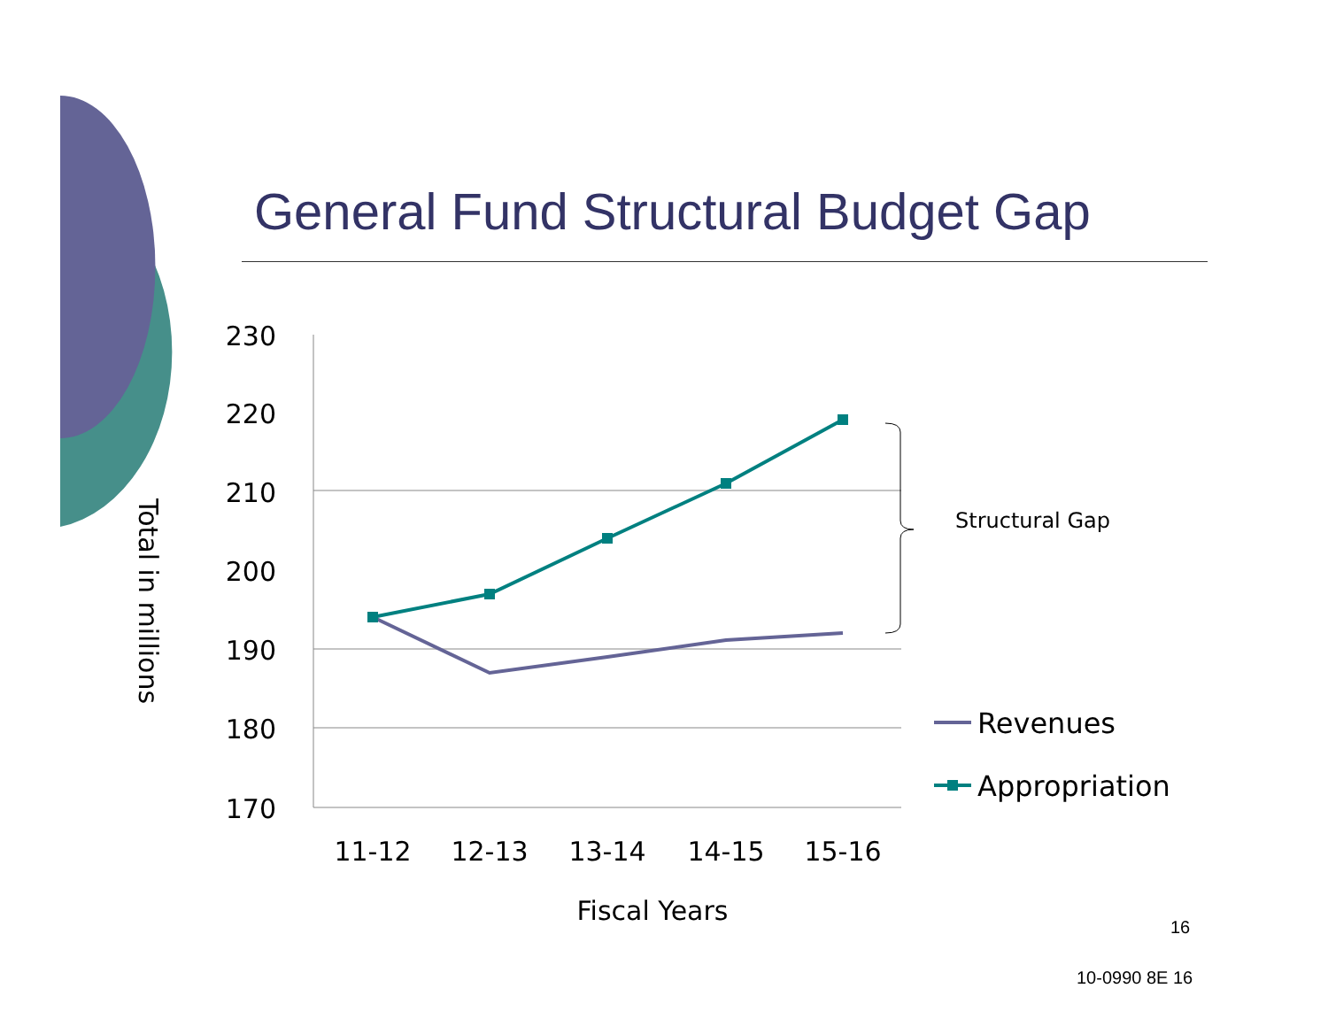General Fund Structural Budget Gap
230
220
210
200
190
180
170
11-12
12-13
13-14
14-15
15-16
Fiscal Years
Total in millions
Structural Gap
Revenues
Appropriation
16
10-0990 8E 16